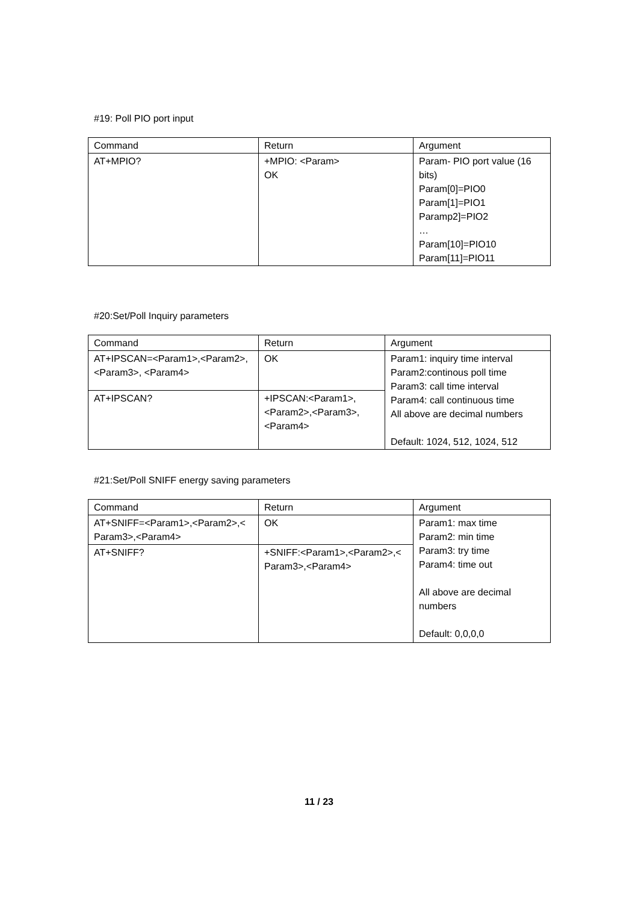#19: Poll PIO port input
| Command | Return | Argument |
| AT+MPIO? | +MPIO: <Param> OK | Param- PIO port value (16 bits) Param[0]=PIO0 Param[1]=PIO1 Paramp2]=PIO2 … Param[10]=PIO10 Param[11]=PIO11 |
#20:Set/Poll Inquiry parameters
| Command | Return | Argument |
| AT+IPSCAN=<Param1>,<Param2>, <Param3>, <Param4> | OK | Param1: inquiry time interval Param2:continous poll time Param3: call time interval Param4: call continuous time All above are decimal numbers Default: 1024, 512, 1024, 512 |
| AT+IPSCAN? | +IPSCAN:<Param1>, <Param2>,<Param3>,<Param4> | |
#21:Set/Poll SNIFF energy saving parameters
| Command | Return | Argument |
| AT+SNIFF=<Param1>,<Param2>,< Param3>,<Param4> | OK | Param1: max time Param2: min time Param3: try time Param4: time out All above are decimal numbers Default: 0,0,0,0 |
| AT+SNIFF? | +SNIFF:<Param1>,<Param2>,< Param3>,<Param4> | |
11 / 23